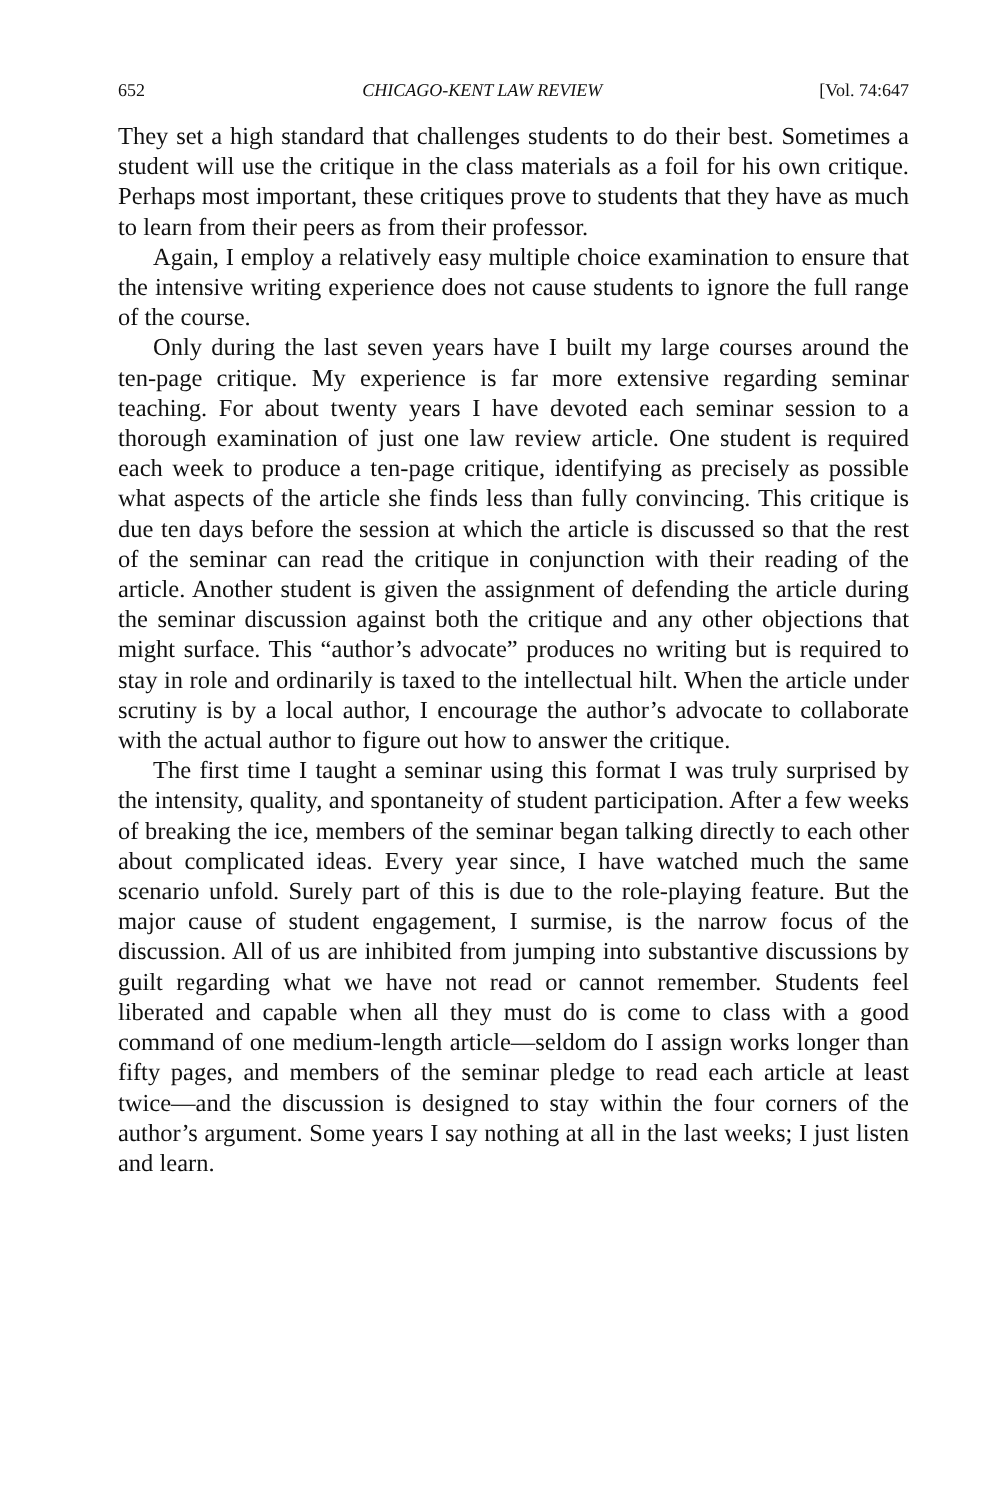652 CHICAGO-KENT LAW REVIEW [Vol. 74:647
They set a high standard that challenges students to do their best. Sometimes a student will use the critique in the class materials as a foil for his own critique. Perhaps most important, these critiques prove to students that they have as much to learn from their peers as from their professor.
Again, I employ a relatively easy multiple choice examination to ensure that the intensive writing experience does not cause students to ignore the full range of the course.
Only during the last seven years have I built my large courses around the ten-page critique. My experience is far more extensive regarding seminar teaching. For about twenty years I have devoted each seminar session to a thorough examination of just one law review article. One student is required each week to produce a ten-page critique, identifying as precisely as possible what aspects of the article she finds less than fully convincing. This critique is due ten days before the session at which the article is discussed so that the rest of the seminar can read the critique in conjunction with their reading of the article. Another student is given the assignment of defending the article during the seminar discussion against both the critique and any other objections that might surface. This “author’s advocate” produces no writing but is required to stay in role and ordinarily is taxed to the intellectual hilt. When the article under scrutiny is by a local author, I encourage the author’s advocate to collaborate with the actual author to figure out how to answer the critique.
The first time I taught a seminar using this format I was truly surprised by the intensity, quality, and spontaneity of student participation. After a few weeks of breaking the ice, members of the seminar began talking directly to each other about complicated ideas. Every year since, I have watched much the same scenario unfold. Surely part of this is due to the role-playing feature. But the major cause of student engagement, I surmise, is the narrow focus of the discussion. All of us are inhibited from jumping into substantive discussions by guilt regarding what we have not read or cannot remember. Students feel liberated and capable when all they must do is come to class with a good command of one medium-length article—seldom do I assign works longer than fifty pages, and members of the seminar pledge to read each article at least twice—and the discussion is designed to stay within the four corners of the author’s argument. Some years I say nothing at all in the last weeks; I just listen and learn.